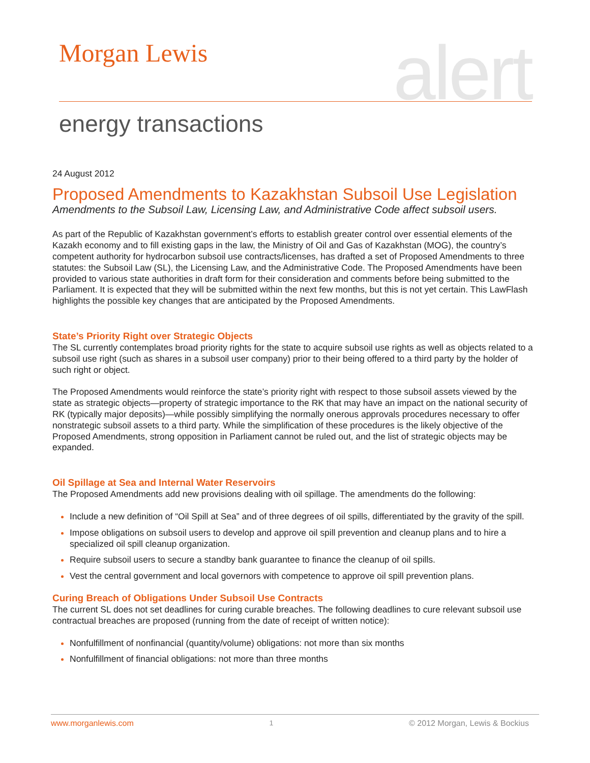Morgan Lewis alert energy transactions
24 August 2012
Proposed Amendments to Kazakhstan Subsoil Use Legislation
Amendments to the Subsoil Law, Licensing Law, and Administrative Code affect subsoil users.
As part of the Republic of Kazakhstan government’s efforts to establish greater control over essential elements of the Kazakh economy and to fill existing gaps in the law, the Ministry of Oil and Gas of Kazakhstan (MOG), the country’s competent authority for hydrocarbon subsoil use contracts/licenses, has drafted a set of Proposed Amendments to three statutes: the Subsoil Law (SL), the Licensing Law, and the Administrative Code. The Proposed Amendments have been provided to various state authorities in draft form for their consideration and comments before being submitted to the Parliament. It is expected that they will be submitted within the next few months, but this is not yet certain. This LawFlash highlights the possible key changes that are anticipated by the Proposed Amendments.
State’s Priority Right over Strategic Objects
The SL currently contemplates broad priority rights for the state to acquire subsoil use rights as well as objects related to a subsoil use right (such as shares in a subsoil user company) prior to their being offered to a third party by the holder of such right or object.
The Proposed Amendments would reinforce the state’s priority right with respect to those subsoil assets viewed by the state as strategic objects—property of strategic importance to the RK that may have an impact on the national security of RK (typically major deposits)—while possibly simplifying the normally onerous approvals procedures necessary to offer nonstrategic subsoil assets to a third party. While the simplification of these procedures is the likely objective of the Proposed Amendments, strong opposition in Parliament cannot be ruled out, and the list of strategic objects may be expanded.
Oil Spillage at Sea and Internal Water Reservoirs
The Proposed Amendments add new provisions dealing with oil spillage. The amendments do the following:
Include a new definition of “Oil Spill at Sea” and of three degrees of oil spills, differentiated by the gravity of the spill.
Impose obligations on subsoil users to develop and approve oil spill prevention and cleanup plans and to hire a specialized oil spill cleanup organization.
Require subsoil users to secure a standby bank guarantee to finance the cleanup of oil spills.
Vest the central government and local governors with competence to approve oil spill prevention plans.
Curing Breach of Obligations Under Subsoil Use Contracts
The current SL does not set deadlines for curing curable breaches. The following deadlines to cure relevant subsoil use contractual breaches are proposed (running from the date of receipt of written notice):
Nonfulfillment of nonfinancial (quantity/volume) obligations: not more than six months
Nonfulfillment of financial obligations: not more than three months
www.morganlewis.com 1 © 2012 Morgan, Lewis & Bockius